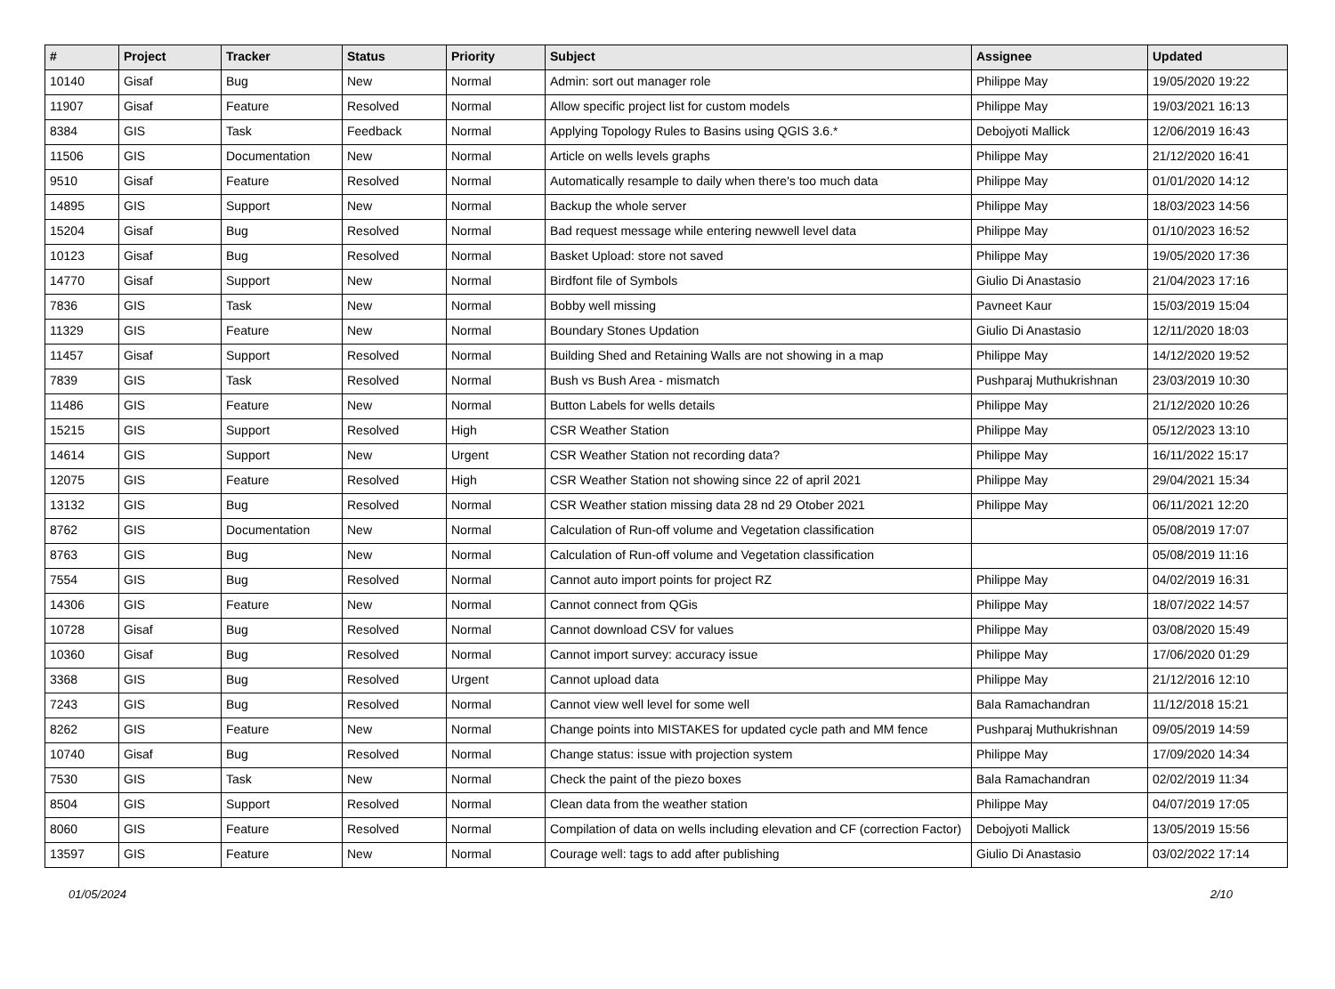| # | Project | Tracker | Status | Priority | Subject | Assignee | Updated |
| --- | --- | --- | --- | --- | --- | --- | --- |
| 10140 | Gisaf | Bug | New | Normal | Admin: sort out manager role | Philippe May | 19/05/2020 19:22 |
| 11907 | Gisaf | Feature | Resolved | Normal | Allow specific project list for custom models | Philippe May | 19/03/2021 16:13 |
| 8384 | GIS | Task | Feedback | Normal | Applying Topology Rules to Basins using QGIS 3.6.* | Debojyoti Mallick | 12/06/2019 16:43 |
| 11506 | GIS | Documentation | New | Normal | Article on wells levels graphs | Philippe May | 21/12/2020 16:41 |
| 9510 | Gisaf | Feature | Resolved | Normal | Automatically resample to daily when there's too much data | Philippe May | 01/01/2020 14:12 |
| 14895 | GIS | Support | New | Normal | Backup the whole server | Philippe May | 18/03/2023 14:56 |
| 15204 | Gisaf | Bug | Resolved | Normal | Bad request message while entering newwell level data | Philippe May | 01/10/2023 16:52 |
| 10123 | Gisaf | Bug | Resolved | Normal | Basket Upload: store not saved | Philippe May | 19/05/2020 17:36 |
| 14770 | Gisaf | Support | New | Normal | Birdfont file of Symbols | Giulio Di Anastasio | 21/04/2023 17:16 |
| 7836 | GIS | Task | New | Normal | Bobby well missing | Pavneet Kaur | 15/03/2019 15:04 |
| 11329 | GIS | Feature | New | Normal | Boundary Stones Updation | Giulio Di Anastasio | 12/11/2020 18:03 |
| 11457 | Gisaf | Support | Resolved | Normal | Building Shed and Retaining Walls are not showing in a map | Philippe May | 14/12/2020 19:52 |
| 7839 | GIS | Task | Resolved | Normal | Bush vs Bush Area - mismatch | Pushparaj Muthukrishnan | 23/03/2019 10:30 |
| 11486 | GIS | Feature | New | Normal | Button Labels for wells details | Philippe May | 21/12/2020 10:26 |
| 15215 | GIS | Support | Resolved | High | CSR Weather Station | Philippe May | 05/12/2023 13:10 |
| 14614 | GIS | Support | New | Urgent | CSR Weather Station not recording data? | Philippe May | 16/11/2022 15:17 |
| 12075 | GIS | Feature | Resolved | High | CSR Weather Station not showing since 22 of april 2021 | Philippe May | 29/04/2021 15:34 |
| 13132 | GIS | Bug | Resolved | Normal | CSR Weather station missing data 28 nd 29 Otober 2021 | Philippe May | 06/11/2021 12:20 |
| 8762 | GIS | Documentation | New | Normal | Calculation of Run-off volume and Vegetation classification | | 05/08/2019 17:07 |
| 8763 | GIS | Bug | New | Normal | Calculation of Run-off volume and Vegetation classification | | 05/08/2019 11:16 |
| 7554 | GIS | Bug | Resolved | Normal | Cannot auto import points for project RZ | Philippe May | 04/02/2019 16:31 |
| 14306 | GIS | Feature | New | Normal | Cannot connect from QGis | Philippe May | 18/07/2022 14:57 |
| 10728 | Gisaf | Bug | Resolved | Normal | Cannot download CSV for values | Philippe May | 03/08/2020 15:49 |
| 10360 | Gisaf | Bug | Resolved | Normal | Cannot import survey: accuracy issue | Philippe May | 17/06/2020 01:29 |
| 3368 | GIS | Bug | Resolved | Urgent | Cannot upload data | Philippe May | 21/12/2016 12:10 |
| 7243 | GIS | Bug | Resolved | Normal | Cannot view well level for some well | Bala Ramachandran | 11/12/2018 15:21 |
| 8262 | GIS | Feature | New | Normal | Change points into MISTAKES for updated cycle path and MM fence | Pushparaj Muthukrishnan | 09/05/2019 14:59 |
| 10740 | Gisaf | Bug | Resolved | Normal | Change status: issue with projection system | Philippe May | 17/09/2020 14:34 |
| 7530 | GIS | Task | New | Normal | Check the paint of the piezo boxes | Bala Ramachandran | 02/02/2019 11:34 |
| 8504 | GIS | Support | Resolved | Normal | Clean data from the weather station | Philippe May | 04/07/2019 17:05 |
| 8060 | GIS | Feature | Resolved | Normal | Compilation of data on wells including elevation and CF (correction Factor) | Debojyoti Mallick | 13/05/2019 15:56 |
| 13597 | GIS | Feature | New | Normal | Courage well: tags to add after publishing | Giulio Di Anastasio | 03/02/2022 17:14 |
01/05/2024 2/10